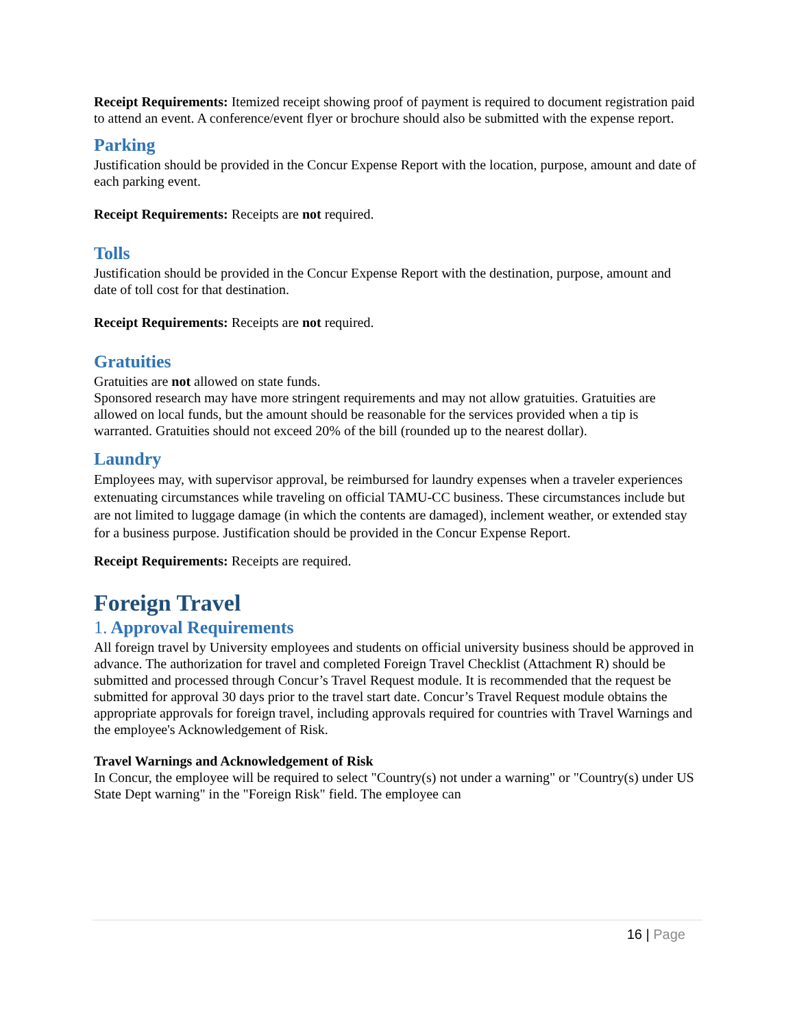Receipt Requirements: Itemized receipt showing proof of payment is required to document registration paid to attend an event. A conference/event flyer or brochure should also be submitted with the expense report.
Parking
Justification should be provided in the Concur Expense Report with the location, purpose, amount and date of each parking event.
Receipt Requirements: Receipts are not required.
Tolls
Justification should be provided in the Concur Expense Report with the destination, purpose, amount and date of toll cost for that destination.
Receipt Requirements: Receipts are not required.
Gratuities
Gratuities are not allowed on state funds.
Sponsored research may have more stringent requirements and may not allow gratuities. Gratuities are allowed on local funds, but the amount should be reasonable for the services provided when a tip is warranted. Gratuities should not exceed 20% of the bill (rounded up to the nearest dollar).
Laundry
Employees may, with supervisor approval, be reimbursed for laundry expenses when a traveler experiences extenuating circumstances while traveling on official TAMU-CC business. These circumstances include but are not limited to luggage damage (in which the contents are damaged), inclement weather, or extended stay for a business purpose. Justification should be provided in the Concur Expense Report.
Receipt Requirements: Receipts are required.
Foreign Travel
1. Approval Requirements
All foreign travel by University employees and students on official university business should be approved in advance. The authorization for travel and completed Foreign Travel Checklist (Attachment R) should be submitted and processed through Concur’s Travel Request module. It is recommended that the request be submitted for approval 30 days prior to the travel start date. Concur’s Travel Request module obtains the appropriate approvals for foreign travel, including approvals required for countries with Travel Warnings and the employee's Acknowledgement of Risk.
Travel Warnings and Acknowledgement of Risk
In Concur, the employee will be required to select "Country(s) not under a warning" or "Country(s) under US State Dept warning" in the "Foreign Risk" field. The employee can
16 | Page